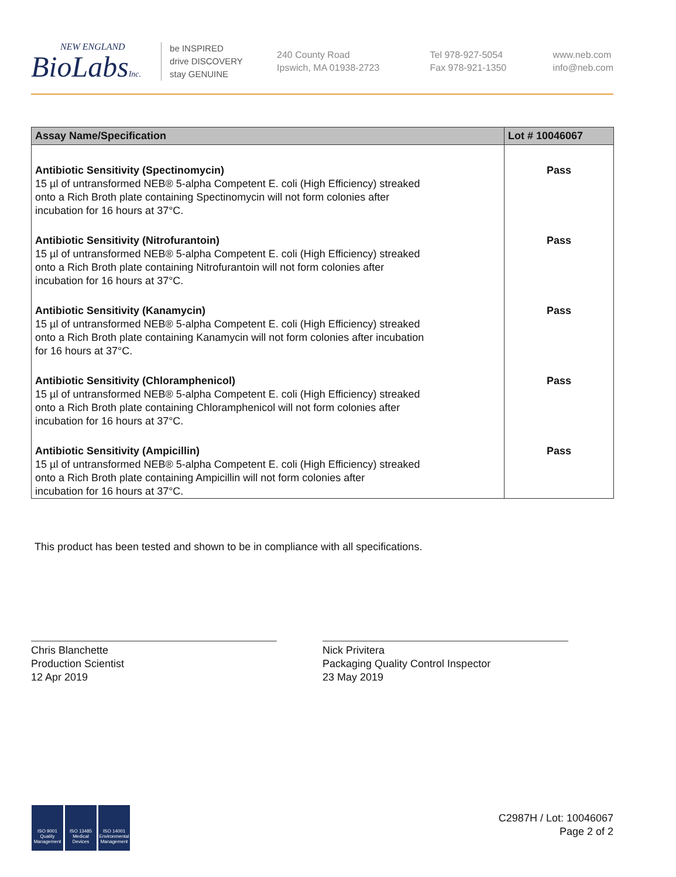NEW ENGLAND
BioLabsInc.
be INSPIRED
drive DISCOVERY
stay GENUINE
240 County Road
Ipswich, MA 01938-2723
Tel 978-927-5054
Fax 978-921-1350
www.neb.com
info@neb.com
| Assay Name/Specification | Lot # 10046067 |
| --- | --- |
| Antibiotic Sensitivity (Spectinomycin) 15 µl of untransformed NEB® 5-alpha Competent E. coli (High Efficiency) streaked onto a Rich Broth plate containing Spectinomycin will not form colonies after incubation for 16 hours at 37°C. | Pass |
| Antibiotic Sensitivity (Nitrofurantoin) 15 µl of untransformed NEB® 5-alpha Competent E. coli (High Efficiency) streaked onto a Rich Broth plate containing Nitrofurantoin will not form colonies after incubation for 16 hours at 37°C. | Pass |
| Antibiotic Sensitivity (Kanamycin) 15 µl of untransformed NEB® 5-alpha Competent E. coli (High Efficiency) streaked onto a Rich Broth plate containing Kanamycin will not form colonies after incubation for 16 hours at 37°C. | Pass |
| Antibiotic Sensitivity (Chloramphenicol) 15 µl of untransformed NEB® 5-alpha Competent E. coli (High Efficiency) streaked onto a Rich Broth plate containing Chloramphenicol will not form colonies after incubation for 16 hours at 37°C. | Pass |
| Antibiotic Sensitivity (Ampicillin) 15 µl of untransformed NEB® 5-alpha Competent E. coli (High Efficiency) streaked onto a Rich Broth plate containing Ampicillin will not form colonies after incubation for 16 hours at 37°C. | Pass |
This product has been tested and shown to be in compliance with all specifications.
Chris Blanchette
Production Scientist
12 Apr 2019
Nick Privitera
Packaging Quality Control Inspector
23 May 2019
ISO 9001 Quality Management
ISO 13485 Medical Devices
ISO 14001 Environmental Management
C2987H / Lot: 10046067
Page 2 of 2